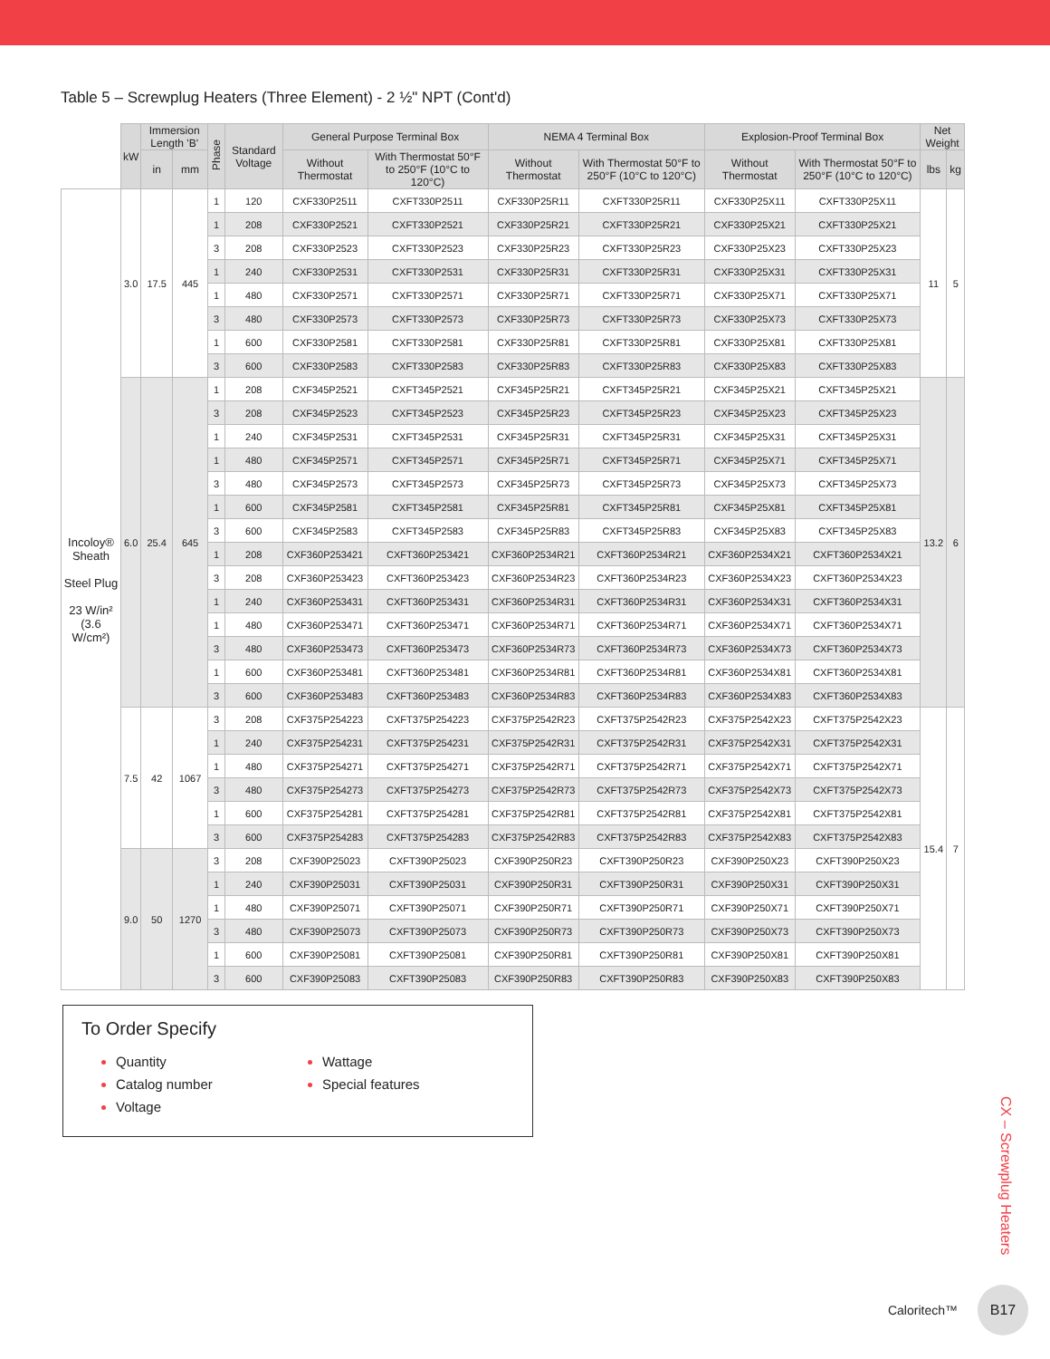Table 5 – Screwplug Heaters (Three Element) - 2 ½" NPT (Cont'd)
| | kW | Immersion Length 'B' | | Phase | Standard Voltage | General Purpose Terminal Box | | NEMA 4 Terminal Box | | Explosion-Proof Terminal Box | | Net Weight | |
| | | in | mm | | | Without Thermostat | With Thermostat 50°F to 250°F (10°C to 120°C) | Without Thermostat | With Thermostat 50°F to 250°F (10°C to 120°C) | Without Thermostat | With Thermostat 50°F to 250°F (10°C to 120°C) | lbs | kg |
| Incoloy® Sheath Steel Plug 23 W/in² (3.6 W/cm²) | 3.0 | 17.5 | 445 | 1 | 120 | CXF330P2511 | CXFT330P2511 | CXF330P25R11 | CXFT330P25R11 | CXF330P25X11 | CXFT330P25X11 | 11 | 5 |
| | | | | 1 | 208 | CXF330P2521 | CXFT330P2521 | CXF330P25R21 | CXFT330P25R21 | CXF330P25X21 | CXFT330P25X21 | | |
| | | | | 3 | 208 | CXF330P2523 | CXFT330P2523 | CXF330P25R23 | CXFT330P25R23 | CXF330P25X23 | CXFT330P25X23 | | |
| | | | | 1 | 240 | CXF330P2531 | CXFT330P2531 | CXF330P25R31 | CXFT330P25R31 | CXF330P25X31 | CXFT330P25X31 | | |
| | | | | 1 | 480 | CXF330P2571 | CXFT330P2571 | CXF330P25R71 | CXFT330P25R71 | CXF330P25X71 | CXFT330P25X71 | | |
| | | | | 3 | 480 | CXF330P2573 | CXFT330P2573 | CXF330P25R73 | CXFT330P25R73 | CXF330P25X73 | CXFT330P25X73 | | |
| | | | | 1 | 600 | CXF330P2581 | CXFT330P2581 | CXF330P25R81 | CXFT330P25R81 | CXF330P25X81 | CXFT330P25X81 | | |
| | | | | 3 | 600 | CXF330P2583 | CXFT330P2583 | CXF330P25R83 | CXFT330P25R83 | CXF330P25X83 | CXFT330P25X83 | | |
| | 6.0 | 25.4 | 645 | 1 | 208 | CXF345P2521 | CXFT345P2521 | CXF345P25R21 | CXFT345P25R21 | CXF345P25X21 | CXFT345P25X21 | 13.2 | 6 |
| | | | | 3 | 208 | CXF345P2523 | CXFT345P2523 | CXF345P25R23 | CXFT345P25R23 | CXF345P25X23 | CXFT345P25X23 | | |
| | | | | 1 | 240 | CXF345P2531 | CXFT345P2531 | CXF345P25R31 | CXFT345P25R31 | CXF345P25X31 | CXFT345P25X31 | | |
| | | | | 1 | 480 | CXF345P2571 | CXFT345P2571 | CXF345P25R71 | CXFT345P25R71 | CXF345P25X71 | CXFT345P25X71 | | |
| | | | | 3 | 480 | CXF345P2573 | CXFT345P2573 | CXF345P25R73 | CXFT345P25R73 | CXF345P25X73 | CXFT345P25X73 | | |
| | | | | 1 | 600 | CXF345P2581 | CXFT345P2581 | CXF345P25R81 | CXFT345P25R81 | CXF345P25X81 | CXFT345P25X81 | | |
| | | | | 3 | 600 | CXF345P2583 | CXFT345P2583 | CXF345P25R83 | CXFT345P25R83 | CXF345P25X83 | CXFT345P25X83 | | |
| | | | | 1 | 208 | CXF360P253421 | CXFT360P253421 | CXF360P2534R21 | CXFT360P2534R21 | CXF360P2534X21 | CXFT360P2534X21 | | |
| | | | | 3 | 208 | CXF360P253423 | CXFT360P253423 | CXF360P2534R23 | CXFT360P2534R23 | CXF360P2534X23 | CXFT360P2534X23 | | |
| | | | | 1 | 240 | CXF360P253431 | CXFT360P253431 | CXF360P2534R31 | CXFT360P2534R31 | CXF360P2534X31 | CXFT360P2534X31 | | |
| | | | | 1 | 480 | CXF360P253471 | CXFT360P253471 | CXF360P2534R71 | CXFT360P2534R71 | CXF360P2534X71 | CXFT360P2534X71 | | |
| | | | | 3 | 480 | CXF360P253473 | CXFT360P253473 | CXF360P2534R73 | CXFT360P2534R73 | CXF360P2534X73 | CXFT360P2534X73 | | |
| | | | | 1 | 600 | CXF360P253481 | CXFT360P253481 | CXF360P2534R81 | CXFT360P2534R81 | CXF360P2534X81 | CXFT360P2534X81 | | |
| | | | | 3 | 600 | CXF360P253483 | CXFT360P253483 | CXF360P2534R83 | CXFT360P2534R83 | CXF360P2534X83 | CXFT360P2534X83 | | |
| | 7.5 | 42 | 1067 | 3 | 208 | CXF375P254223 | CXFT375P254223 | CXF375P2542R23 | CXFT375P2542R23 | CXF375P2542X23 | CXFT375P2542X23 | 15.4 | 7 |
| | | | | 1 | 240 | CXF375P254231 | CXFT375P254231 | CXF375P2542R31 | CXFT375P2542R31 | CXF375P2542X31 | CXFT375P2542X31 | | |
| | | | | 1 | 480 | CXF375P254271 | CXFT375P254271 | CXF375P2542R71 | CXFT375P2542R71 | CXF375P2542X71 | CXFT375P2542X71 | | |
| | | | | 3 | 480 | CXF375P254273 | CXFT375P254273 | CXF375P2542R73 | CXFT375P2542R73 | CXF375P2542X73 | CXFT375P2542X73 | | |
| | | | | 1 | 600 | CXF375P254281 | CXFT375P254281 | CXF375P2542R81 | CXFT375P2542R81 | CXF375P2542X81 | CXFT375P2542X81 | | |
| | | | | 3 | 600 | CXF375P254283 | CXFT375P254283 | CXF375P2542R83 | CXFT375P2542R83 | CXF375P2542X83 | CXFT375P2542X83 | | |
| | 9.0 | 50 | 1270 | 3 | 208 | CXF390P25023 | CXFT390P25023 | CXF390P250R23 | CXFT390P250R23 | CXF390P250X23 | CXFT390P250X23 | | |
| | | | | 1 | 240 | CXF390P25031 | CXFT390P25031 | CXF390P250R31 | CXFT390P250R31 | CXF390P250X31 | CXFT390P250X31 | | |
| | | | | 1 | 480 | CXF390P25071 | CXFT390P25071 | CXF390P250R71 | CXFT390P250R71 | CXF390P250X71 | CXFT390P250X71 | | |
| | | | | 3 | 480 | CXF390P25073 | CXFT390P25073 | CXF390P250R73 | CXFT390P250R73 | CXF390P250X73 | CXFT390P250X73 | | |
| | | | | 1 | 600 | CXF390P25081 | CXFT390P25081 | CXF390P250R81 | CXFT390P250R81 | CXF390P250X81 | CXFT390P250X81 | | |
| | | | | 3 | 600 | CXF390P25083 | CXFT390P25083 | CXF390P250R83 | CXFT390P250R83 | CXF390P250X83 | CXFT390P250X83 | | |
To Order Specify
Quantity
Catalog number
Voltage
Wattage
Special features
CX – Screwplug Heaters
Caloritech™
B17